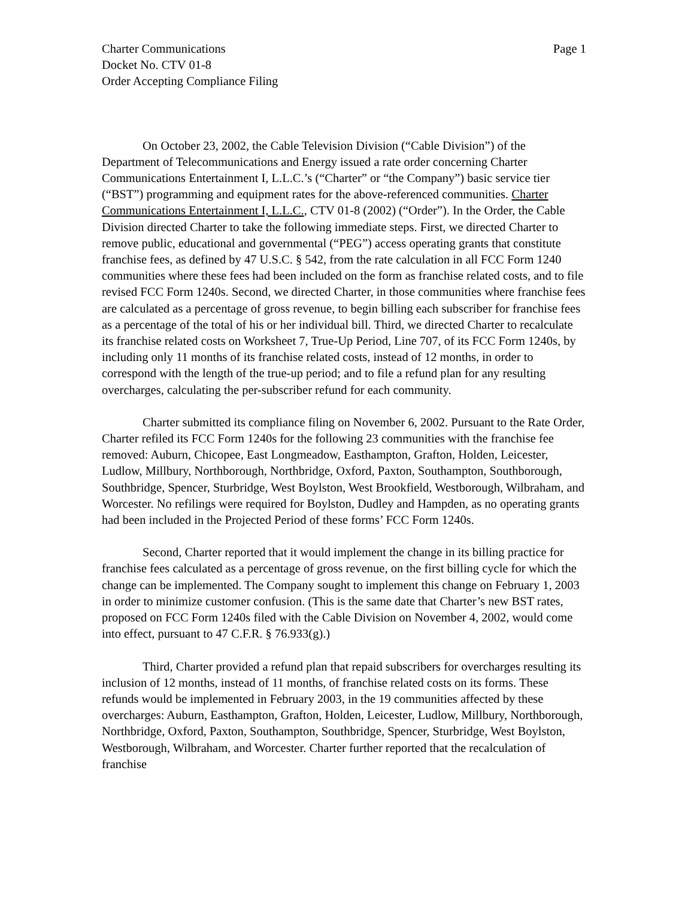Charter Communications
Docket No. CTV 01-8
Order Accepting Compliance Filing
Page 1
On October 23, 2002, the Cable Television Division (“Cable Division”) of the Department of Telecommunications and Energy issued a rate order concerning Charter Communications Entertainment I, L.L.C.’s (“Charter” or “the Company”) basic service tier (“BST”) programming and equipment rates for the above-referenced communities. Charter Communications Entertainment I, L.L.C., CTV 01-8 (2002) (“Order”). In the Order, the Cable Division directed Charter to take the following immediate steps. First, we directed Charter to remove public, educational and governmental (“PEG”) access operating grants that constitute franchise fees, as defined by 47 U.S.C. § 542, from the rate calculation in all FCC Form 1240 communities where these fees had been included on the form as franchise related costs, and to file revised FCC Form 1240s. Second, we directed Charter, in those communities where franchise fees are calculated as a percentage of gross revenue, to begin billing each subscriber for franchise fees as a percentage of the total of his or her individual bill. Third, we directed Charter to recalculate its franchise related costs on Worksheet 7, True-Up Period, Line 707, of its FCC Form 1240s, by including only 11 months of its franchise related costs, instead of 12 months, in order to correspond with the length of the true-up period; and to file a refund plan for any resulting overcharges, calculating the per-subscriber refund for each community.
Charter submitted its compliance filing on November 6, 2002. Pursuant to the Rate Order, Charter refiled its FCC Form 1240s for the following 23 communities with the franchise fee removed: Auburn, Chicopee, East Longmeadow, Easthampton, Grafton, Holden, Leicester, Ludlow, Millbury, Northborough, Northbridge, Oxford, Paxton, Southampton, Southborough, Southbridge, Spencer, Sturbridge, West Boylston, West Brookfield, Westborough, Wilbraham, and Worcester. No refilings were required for Boylston, Dudley and Hampden, as no operating grants had been included in the Projected Period of these forms’ FCC Form 1240s.
Second, Charter reported that it would implement the change in its billing practice for franchise fees calculated as a percentage of gross revenue, on the first billing cycle for which the change can be implemented. The Company sought to implement this change on February 1, 2003 in order to minimize customer confusion. (This is the same date that Charter’s new BST rates, proposed on FCC Form 1240s filed with the Cable Division on November 4, 2002, would come into effect, pursuant to 47 C.F.R. § 76.933(g).)
Third, Charter provided a refund plan that repaid subscribers for overcharges resulting its inclusion of 12 months, instead of 11 months, of franchise related costs on its forms. These refunds would be implemented in February 2003, in the 19 communities affected by these overcharges: Auburn, Easthampton, Grafton, Holden, Leicester, Ludlow, Millbury, Northborough, Northbridge, Oxford, Paxton, Southampton, Southbridge, Spencer, Sturbridge, West Boylston, Westborough, Wilbraham, and Worcester. Charter further reported that the recalculation of franchise